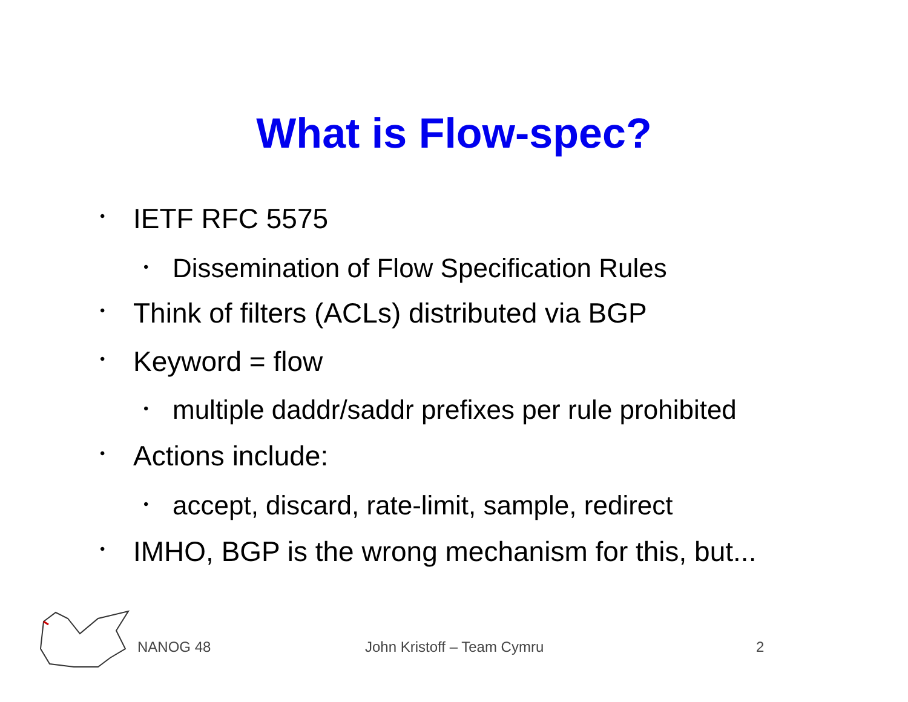What is Flow-spec?
• IETF RFC 5575
• Dissemination of Flow Specification Rules
• Think of filters (ACLs) distributed via BGP
• Keyword = flow
• multiple daddr/saddr prefixes per rule prohibited
• Actions include:
• accept, discard, rate-limit, sample, redirect
• IMHO, BGP is the wrong mechanism for this, but...
NANOG 48 John Kristoff – Team Cymru 2